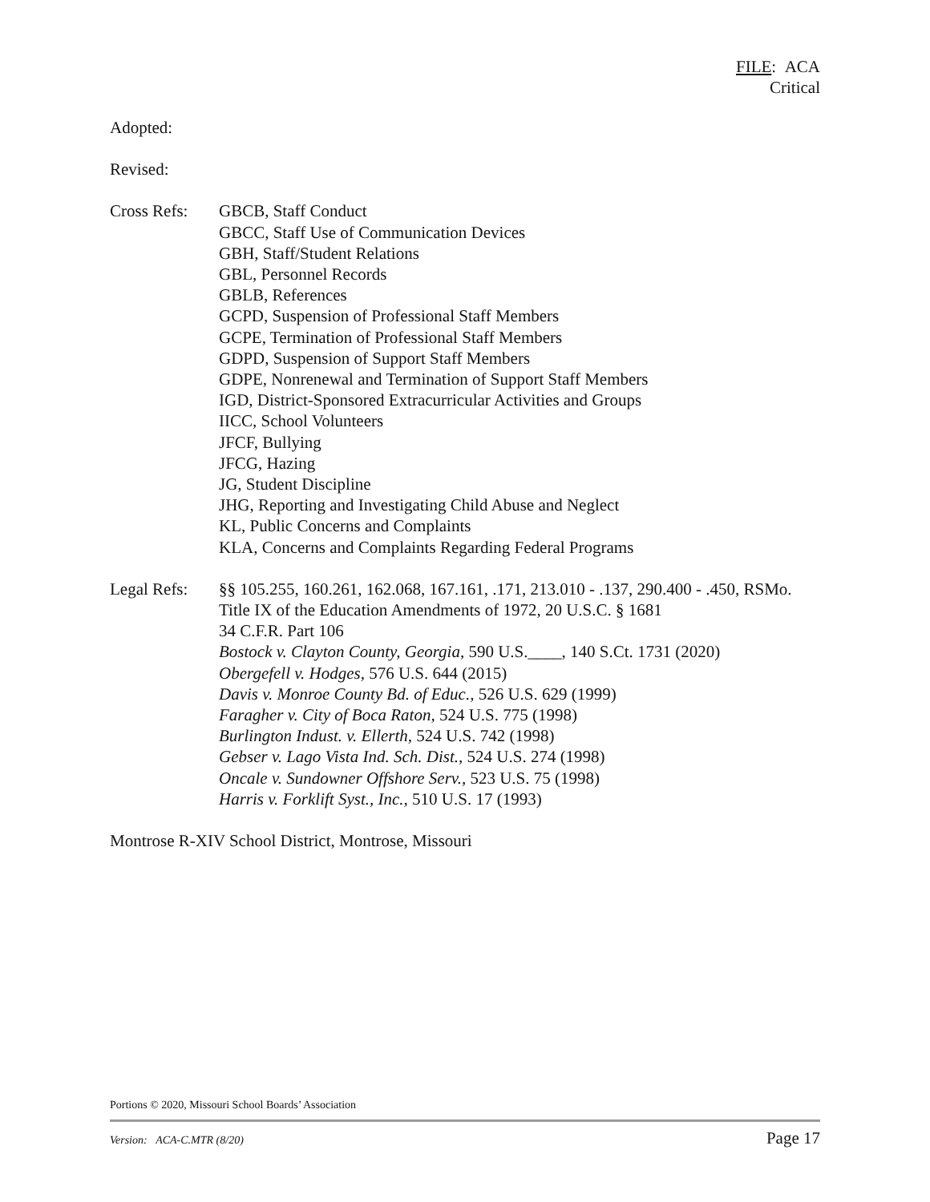FILE: ACA
Critical
Adopted:
Revised:
Cross Refs:
GBCB, Staff Conduct
GBCC, Staff Use of Communication Devices
GBH, Staff/Student Relations
GBL, Personnel Records
GBLB, References
GCPD, Suspension of Professional Staff Members
GCPE, Termination of Professional Staff Members
GDPD, Suspension of Support Staff Members
GDPE, Nonrenewal and Termination of Support Staff Members
IGD, District-Sponsored Extracurricular Activities and Groups
IICC, School Volunteers
JFCF, Bullying
JFCG, Hazing
JG, Student Discipline
JHG, Reporting and Investigating Child Abuse and Neglect
KL, Public Concerns and Complaints
KLA, Concerns and Complaints Regarding Federal Programs
Legal Refs:
§§ 105.255, 160.261, 162.068, 167.161, .171, 213.010 - .137, 290.400 - .450, RSMo.
Title IX of the Education Amendments of 1972, 20 U.S.C. § 1681
34 C.F.R. Part 106
Bostock v. Clayton County, Georgia, 590 U.S.____, 140 S.Ct. 1731 (2020)
Obergefell v. Hodges, 576 U.S. 644 (2015)
Davis v. Monroe County Bd. of Educ., 526 U.S. 629 (1999)
Faragher v. City of Boca Raton, 524 U.S. 775 (1998)
Burlington Indust. v. Ellerth, 524 U.S. 742 (1998)
Gebser v. Lago Vista Ind. Sch. Dist., 524 U.S. 274 (1998)
Oncale v. Sundowner Offshore Serv., 523 U.S. 75 (1998)
Harris v. Forklift Syst., Inc., 510 U.S. 17 (1993)
Montrose R-XIV School District, Montrose, Missouri
Portions © 2020, Missouri School Boards’ Association
Version: ACA-C.MTR (8/20) Page 17